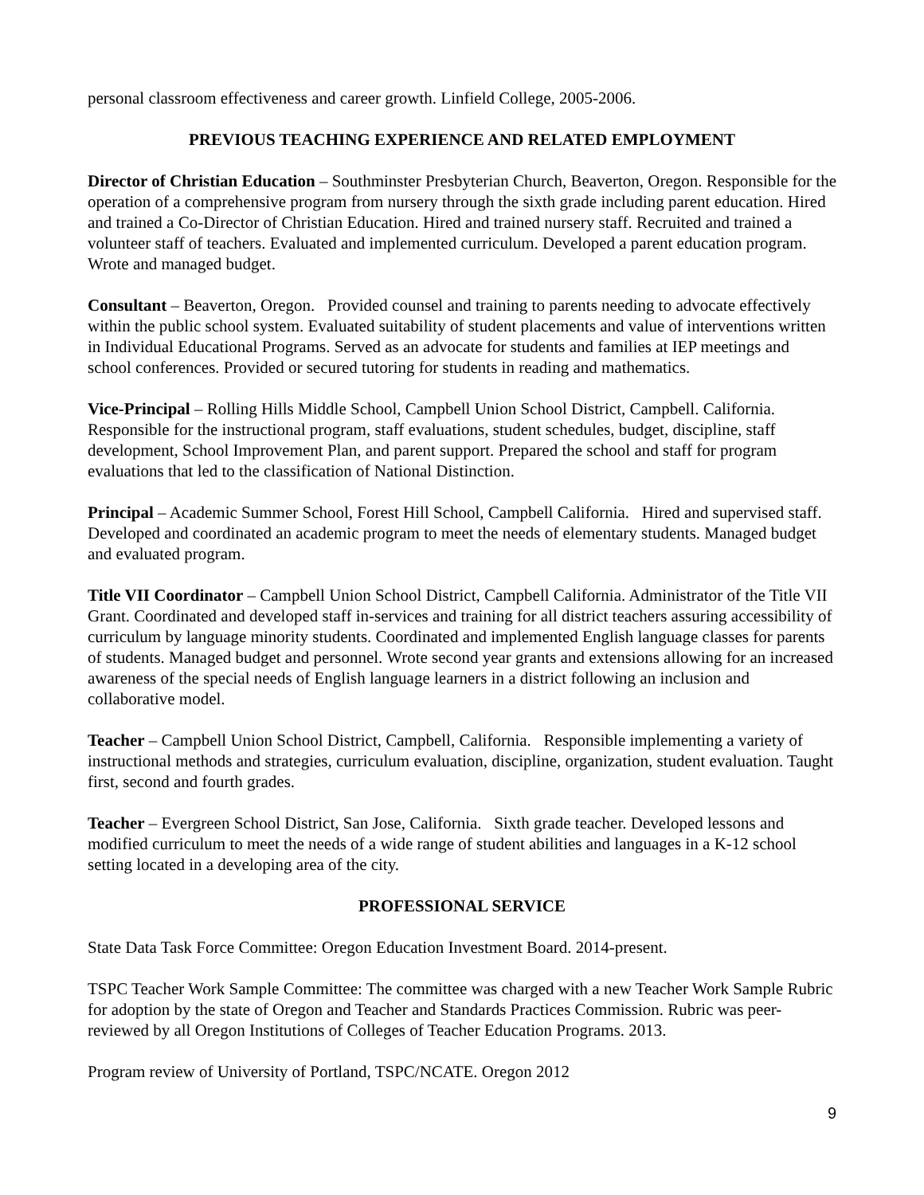personal classroom effectiveness and career growth. Linfield College, 2005-2006.
PREVIOUS TEACHING EXPERIENCE AND RELATED EMPLOYMENT
Director of Christian Education – Southminster Presbyterian Church, Beaverton, Oregon. Responsible for the operation of a comprehensive program from nursery through the sixth grade including parent education. Hired and trained a Co-Director of Christian Education. Hired and trained nursery staff. Recruited and trained a volunteer staff of teachers. Evaluated and implemented curriculum. Developed a parent education program. Wrote and managed budget.
Consultant – Beaverton, Oregon. Provided counsel and training to parents needing to advocate effectively within the public school system. Evaluated suitability of student placements and value of interventions written in Individual Educational Programs. Served as an advocate for students and families at IEP meetings and school conferences. Provided or secured tutoring for students in reading and mathematics.
Vice-Principal – Rolling Hills Middle School, Campbell Union School District, Campbell. California. Responsible for the instructional program, staff evaluations, student schedules, budget, discipline, staff development, School Improvement Plan, and parent support. Prepared the school and staff for program evaluations that led to the classification of National Distinction.
Principal – Academic Summer School, Forest Hill School, Campbell California. Hired and supervised staff. Developed and coordinated an academic program to meet the needs of elementary students. Managed budget and evaluated program.
Title VII Coordinator – Campbell Union School District, Campbell California. Administrator of the Title VII Grant. Coordinated and developed staff in-services and training for all district teachers assuring accessibility of curriculum by language minority students. Coordinated and implemented English language classes for parents of students. Managed budget and personnel. Wrote second year grants and extensions allowing for an increased awareness of the special needs of English language learners in a district following an inclusion and collaborative model.
Teacher – Campbell Union School District, Campbell, California. Responsible implementing a variety of instructional methods and strategies, curriculum evaluation, discipline, organization, student evaluation. Taught first, second and fourth grades.
Teacher – Evergreen School District, San Jose, California. Sixth grade teacher. Developed lessons and modified curriculum to meet the needs of a wide range of student abilities and languages in a K-12 school setting located in a developing area of the city.
PROFESSIONAL SERVICE
State Data Task Force Committee: Oregon Education Investment Board. 2014-present.
TSPC Teacher Work Sample Committee: The committee was charged with a new Teacher Work Sample Rubric for adoption by the state of Oregon and Teacher and Standards Practices Commission. Rubric was peer-reviewed by all Oregon Institutions of Colleges of Teacher Education Programs. 2013.
Program review of University of Portland, TSPC/NCATE. Oregon 2012
9